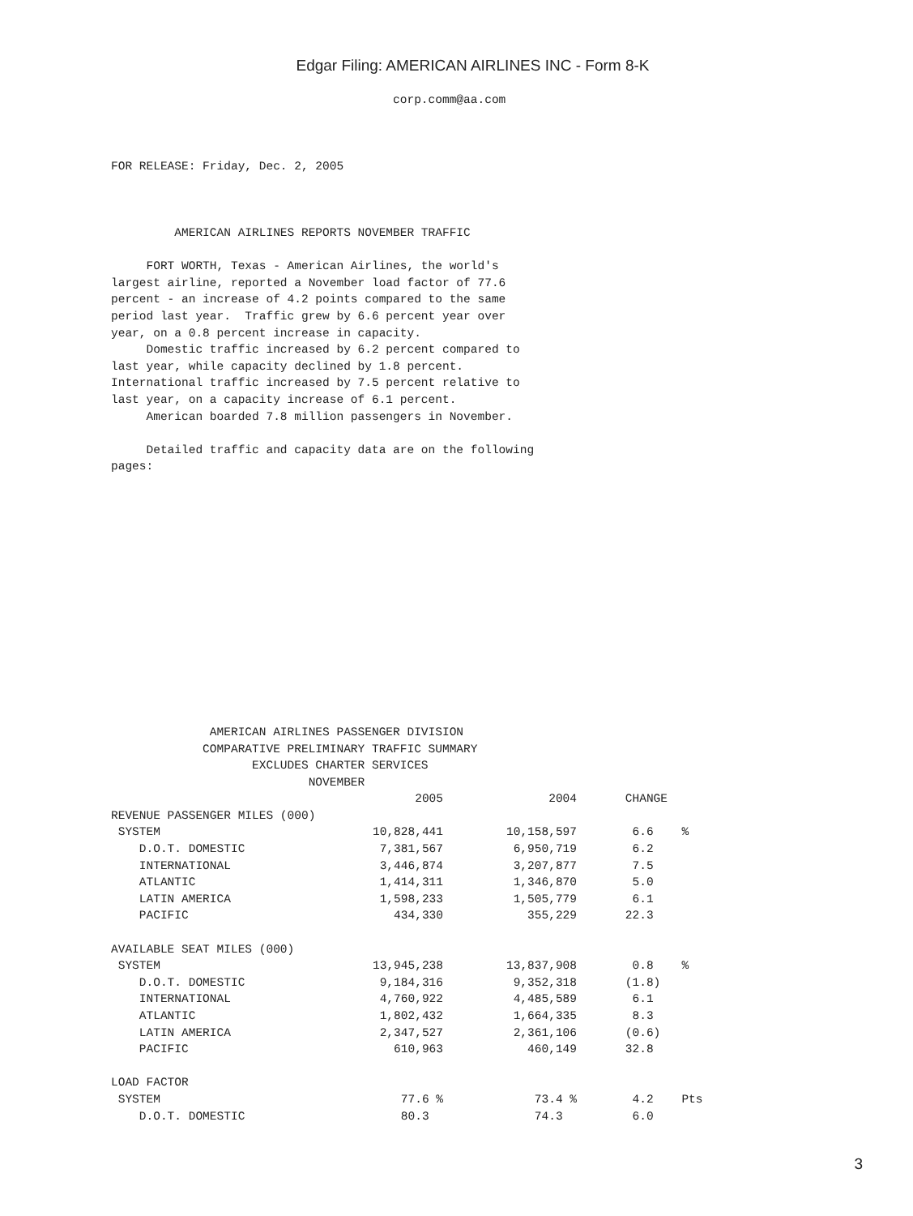Edgar Filing: AMERICAN AIRLINES INC - Form 8-K
                                        corp.comm@aa.com
FOR RELEASE: Friday, Dec. 2, 2005
         AMERICAN AIRLINES REPORTS NOVEMBER TRAFFIC

     FORT WORTH, Texas - American Airlines, the world's
largest airline, reported a November load factor of 77.6
percent - an increase of 4.2 points compared to the same
period last year.  Traffic grew by 6.6 percent year over
year, on a 0.8 percent increase in capacity.
     Domestic traffic increased by 6.2 percent compared to
last year, while capacity declined by 1.8 percent.
International traffic increased by 7.5 percent relative to
last year, on a capacity increase of 6.1 percent.
     American boarded 7.8 million passengers in November.

     Detailed traffic and capacity data are on the following
pages:
              AMERICAN AIRLINES PASSENGER DIVISION
             COMPARATIVE PRELIMINARY TRAFFIC SUMMARY
                    EXCLUDES CHARTER SERVICES
                            NOVEMBER
| | 2005 | 2004 | CHANGE | |
| --- | --- | --- | --- | --- |
| REVENUE PASSENGER MILES (000) | | | | |
| SYSTEM | 10,828,441 | 10,158,597 | 6.6 | % |
| D.O.T. DOMESTIC | 7,381,567 | 6,950,719 | 6.2 | |
| INTERNATIONAL | 3,446,874 | 3,207,877 | 7.5 | |
| ATLANTIC | 1,414,311 | 1,346,870 | 5.0 | |
| LATIN AMERICA | 1,598,233 | 1,505,779 | 6.1 | |
| PACIFIC | 434,330 | 355,229 | 22.3 | |
| AVAILABLE SEAT MILES (000) | | | | |
| SYSTEM | 13,945,238 | 13,837,908 | 0.8 | % |
| D.O.T. DOMESTIC | 9,184,316 | 9,352,318 | (1.8) | |
| INTERNATIONAL | 4,760,922 | 4,485,589 | 6.1 | |
| ATLANTIC | 1,802,432 | 1,664,335 | 8.3 | |
| LATIN AMERICA | 2,347,527 | 2,361,106 | (0.6) | |
| PACIFIC | 610,963 | 460,149 | 32.8 | |
| LOAD FACTOR | | | | |
| SYSTEM | 77.6 % | 73.4 % | 4.2 | Pts |
| D.O.T. DOMESTIC | 80.3 | 74.3 | 6.0 | |
3